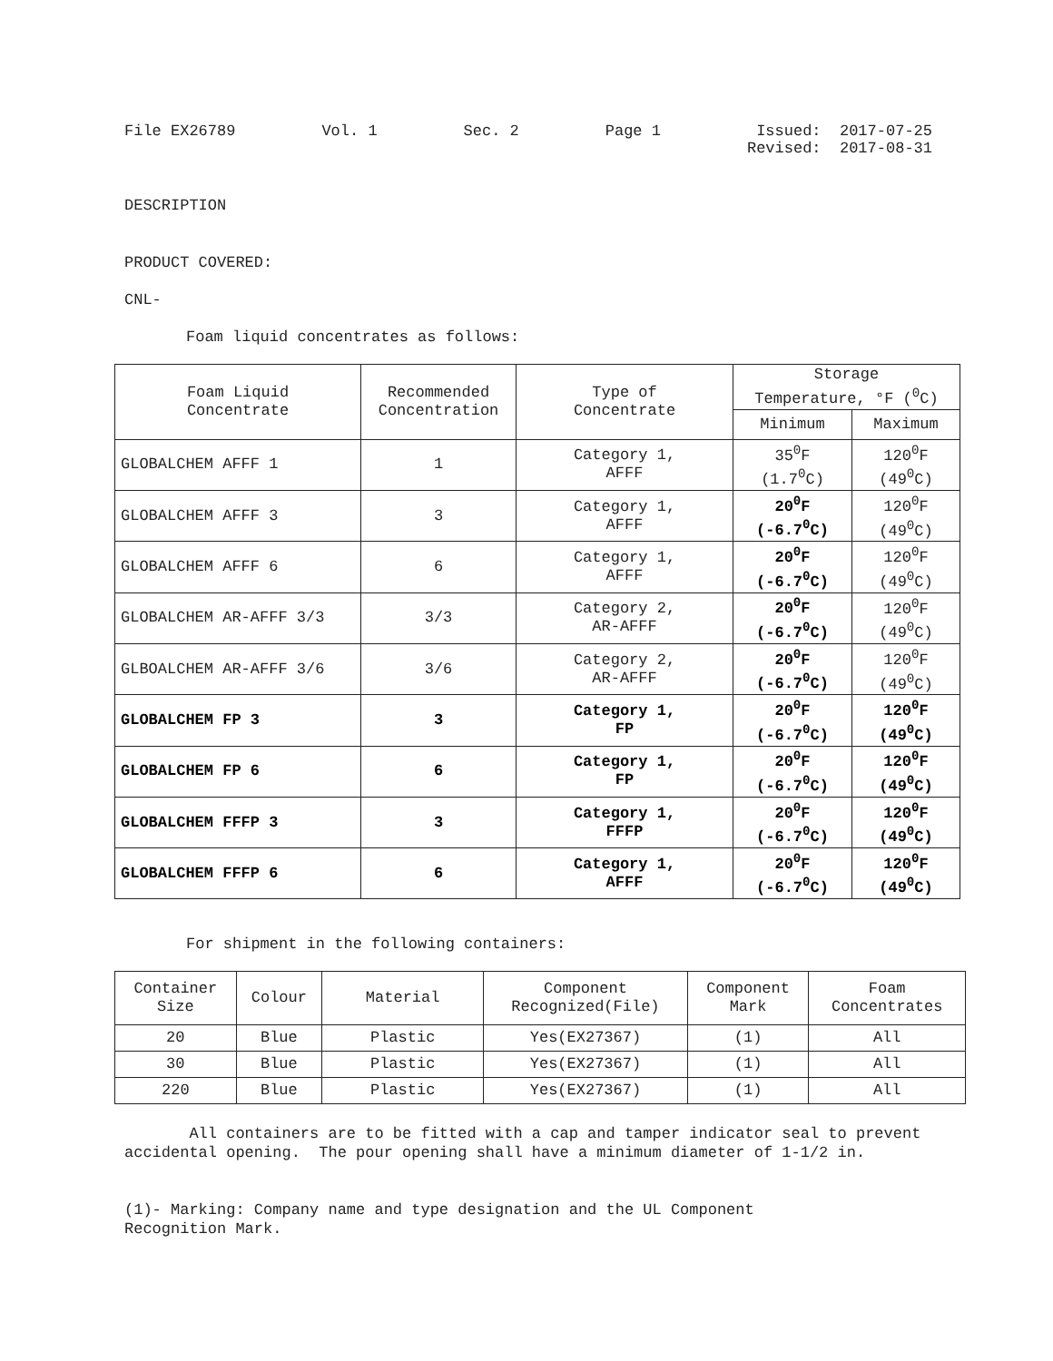File EX26789 Vol. 1 Sec. 2 Page 1 Issued: 2017-07-25
Revised: 2017-08-31
DESCRIPTION
PRODUCT COVERED:
CNL-
Foam liquid concentrates as follows:
| Foam Liquid Concentrate | Recommended Concentration | Type of Concentrate | Storage Temperature, °F (<sup>0</sup>C) | |
| --- | --- | --- | --- | --- |
| | | | Minimum | Maximum |
| GLOBALCHEM AFFF 1 | 1 | Category 1, AFFF | 35<sup>0</sup>F (1.7<sup>0</sup>C) | 120<sup>0</sup>F (49<sup>0</sup>C) |
| GLOBALCHEM AFFF 3 | 3 | Category 1, AFFF | 20<sup>0</sup>F (-6.7<sup>0</sup>C) | 120<sup>0</sup>F (49<sup>0</sup>C) |
| GLOBALCHEM AFFF 6 | 6 | Category 1, AFFF | 20<sup>0</sup>F (-6.7<sup>0</sup>C) | 120<sup>0</sup>F (49<sup>0</sup>C) |
| GLOBALCHEM AR-AFFF 3/3 | 3/3 | Category 2, AR-AFFF | 20<sup>0</sup>F (-6.7<sup>0</sup>C) | 120<sup>0</sup>F (49<sup>0</sup>C) |
| GLBOALCHEM AR-AFFF 3/6 | 3/6 | Category 2, AR-AFFF | 20<sup>0</sup>F (-6.7<sup>0</sup>C) | 120<sup>0</sup>F (49<sup>0</sup>C) |
| GLOBALCHEM FP 3 | 3 | Category 1, FP | 20<sup>0</sup>F (-6.7<sup>0</sup>C) | 120<sup>0</sup>F (49<sup>0</sup>C) |
| GLOBALCHEM FP 6 | 6 | Category 1, FP | 20<sup>0</sup>F (-6.7<sup>0</sup>C) | 120<sup>0</sup>F (49<sup>0</sup>C) |
| GLOBALCHEM FFFP 3 | 3 | Category 1, FFFP | 20<sup>0</sup>F (-6.7<sup>0</sup>C) | 120<sup>0</sup>F (49<sup>0</sup>C) |
| GLOBALCHEM FFFP 6 | 6 | Category 1, AFFF | 20<sup>0</sup>F (-6.7<sup>0</sup>C) | 120<sup>0</sup>F (49<sup>0</sup>C) |
For shipment in the following containers:
| Container Size | Colour | Material | Component Recognized(File) | Component Mark | Foam Concentrates |
| --- | --- | --- | --- | --- | --- |
| 20 | Blue | Plastic | Yes(EX27367) | (1) | All |
| 30 | Blue | Plastic | Yes(EX27367) | (1) | All |
| 220 | Blue | Plastic | Yes(EX27367) | (1) | All |
All containers are to be fitted with a cap and tamper indicator seal to prevent accidental opening. The pour opening shall have a minimum diameter of 1-1/2 in.
(1)- Marking: Company name and type designation and the UL Component
Recognition Mark.